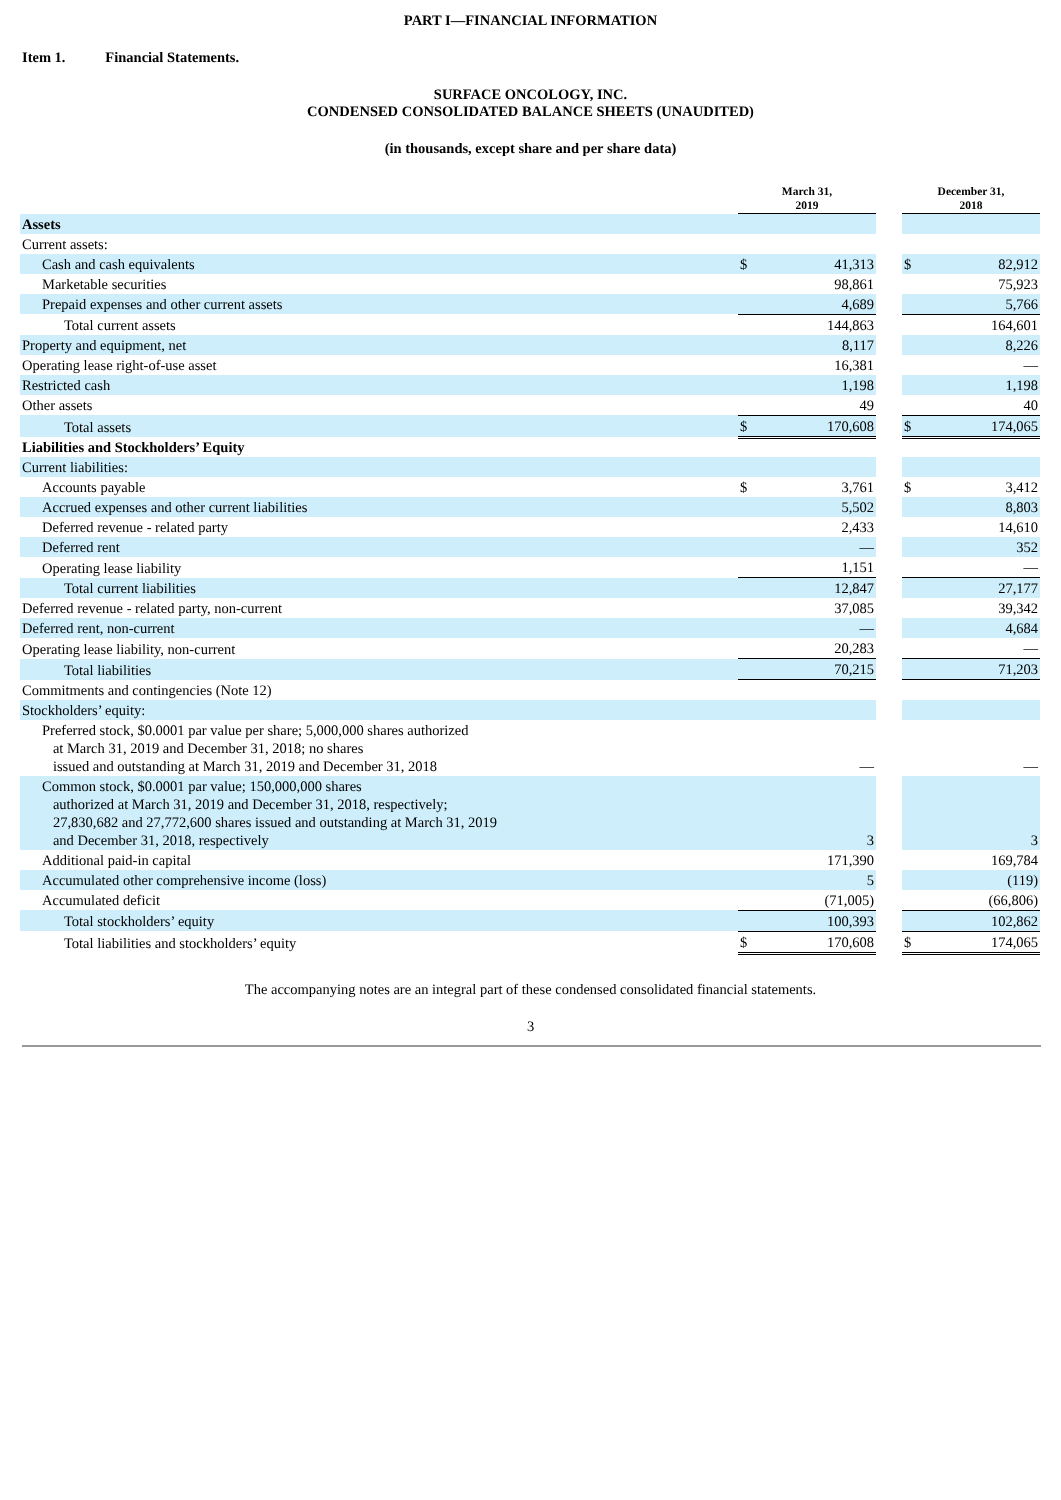PART I—FINANCIAL INFORMATION
Item 1. Financial Statements.
SURFACE ONCOLOGY, INC.
CONDENSED CONSOLIDATED BALANCE SHEETS (UNAUDITED)
(in thousands, except share and per share data)
| | March 31, 2019 | | | December 31, 2018 | |
| --- | --- | --- | --- | --- | --- |
| Assets | | | | | |
| Current assets: | | | | | |
| Cash and cash equivalents | $ | 41,313 | | $ | 82,912 |
| Marketable securities | | 98,861 | | | 75,923 |
| Prepaid expenses and other current assets | | 4,689 | | | 5,766 |
| Total current assets | | 144,863 | | | 164,601 |
| Property and equipment, net | | 8,117 | | | 8,226 |
| Operating lease right-of-use asset | | 16,381 | | | — |
| Restricted cash | | 1,198 | | | 1,198 |
| Other assets | | 49 | | | 40 |
| Total assets | $ | 170,608 | | $ | 174,065 |
| Liabilities and Stockholders’ Equity | | | | | |
| Current liabilities: | | | | | |
| Accounts payable | $ | 3,761 | | $ | 3,412 |
| Accrued expenses and other current liabilities | | 5,502 | | | 8,803 |
| Deferred revenue - related party | | 2,433 | | | 14,610 |
| Deferred rent | | — | | | 352 |
| Operating lease liability | | 1,151 | | | — |
| Total current liabilities | | 12,847 | | | 27,177 |
| Deferred revenue - related party, non-current | | 37,085 | | | 39,342 |
| Deferred rent, non-current | | — | | | 4,684 |
| Operating lease liability, non-current | | 20,283 | | | — |
| Total liabilities | | 70,215 | | | 71,203 |
| Commitments and contingencies (Note 12) | | | | | |
| Stockholders’ equity: | | | | | |
| Preferred stock, $0.0001 par value per share; 5,000,000 shares authorized at March 31, 2019 and December 31, 2018; no shares issued and outstanding at March 31, 2019 and December 31, 2018 | | — | | | — |
| Common stock, $0.0001 par value; 150,000,000 shares authorized at March 31, 2019 and December 31, 2018, respectively; 27,830,682 and 27,772,600 shares issued and outstanding at March 31, 2019 and December 31, 2018, respectively | | 3 | | | 3 |
| Additional paid-in capital | | 171,390 | | | 169,784 |
| Accumulated other comprehensive income (loss) | | 5 | | | (119) |
| Accumulated deficit | | (71,005) | | | (66,806) |
| Total stockholders’ equity | | 100,393 | | | 102,862 |
| Total liabilities and stockholders’ equity | $ | 170,608 | | $ | 174,065 |
The accompanying notes are an integral part of these condensed consolidated financial statements.
3